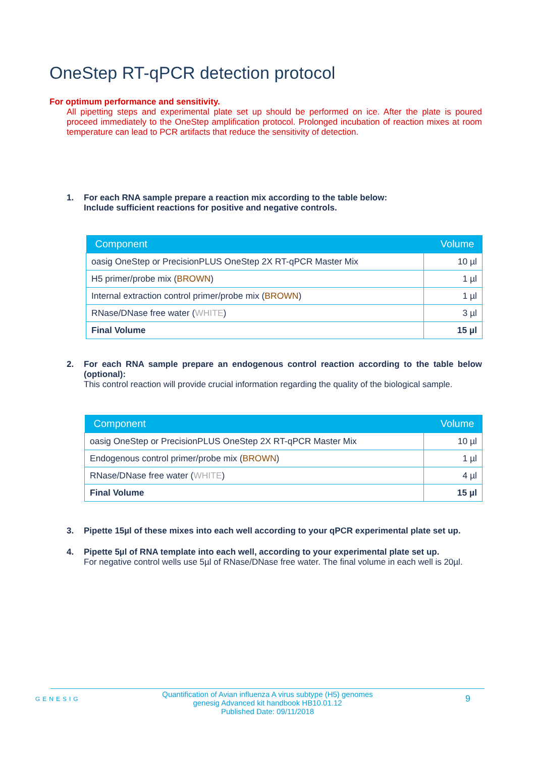OneStep RT-qPCR detection protocol
For optimum performance and sensitivity.
All pipetting steps and experimental plate set up should be performed on ice. After the plate is poured proceed immediately to the OneStep amplification protocol. Prolonged incubation of reaction mixes at room temperature can lead to PCR artifacts that reduce the sensitivity of detection.
1.
For each RNA sample prepare a reaction mix according to the table below:
Include sufficient reactions for positive and negative controls.
| Component | Volume |
| --- | --- |
| oasig OneStep or PrecisionPLUS OneStep 2X RT-qPCR Master Mix | 10 µl |
| H5 primer/probe mix ( BROWN ) | 1 µl |
| Internal extraction control primer/probe mix ( BROWN ) | 1 µl |
| RNase/DNase free water ( WHITE ) | 3 µl |
| Final Volume | 15 µl |
2.
For each RNA sample prepare an endogenous control reaction according to the table below (optional):
This control reaction will provide crucial information regarding the quality of the biological sample.
| Component | Volume |
| --- | --- |
| oasig OneStep or PrecisionPLUS OneStep 2X RT-qPCR Master Mix | 10 µl |
| Endogenous control primer/probe mix ( BROWN ) | 1 µl |
| RNase/DNase free water ( WHITE ) | 4 µl |
| Final Volume | 15 µl |
3.
Pipette 15µl of these mixes into each well according to your qPCR experimental plate set up.
4.
Pipette 5µl of RNA template into each well, according to your experimental plate set up.
For negative control wells use 5µl of RNase/DNase free water. The final volume in each well is 20µl.
GENESIG
Quantification of Avian influenza A virus subtype (H5) genomes
genesig Advanced kit handbook HB10.01.12
Published Date: 09/11/2018
9